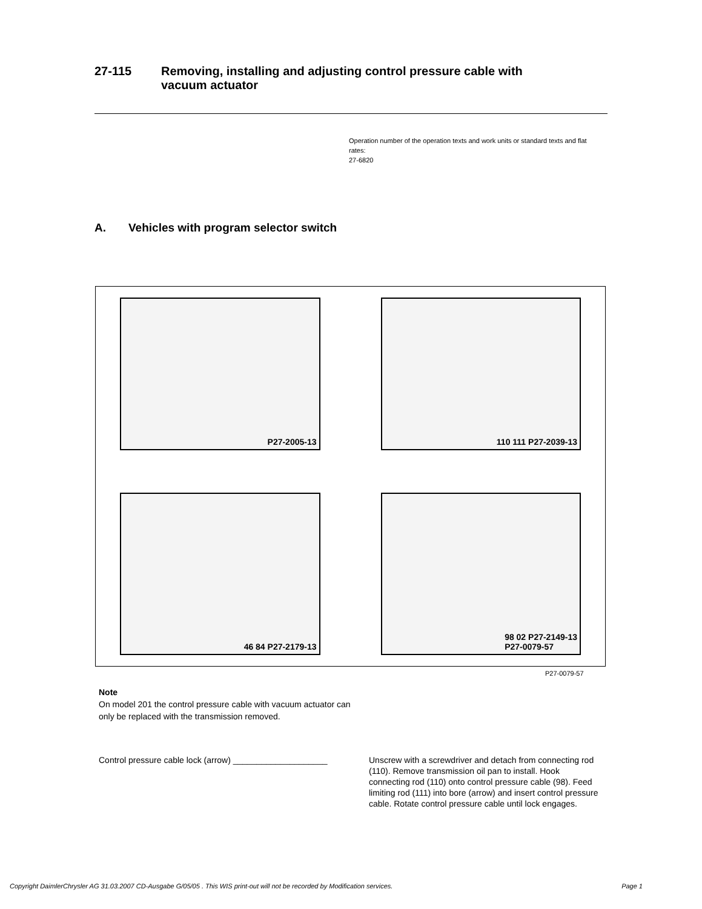27-115 Removing, installing and adjusting control pressure cable with
vacuum actuator
Operation number of the operation texts and work units or standard texts and flat rates:
27-6820
A. Vehicles with program selector switch
P27-2005-13
110 111 P27-2039-13
46 84 P27-2179-13
98 02 P27-2149-13
P27-0079-57
P27-0079-57
Note
On model 201 the control pressure cable with vacuum actuator can only be replaced with the transmission removed.
Control pressure cable lock (arrow) ____________________
Unscrew with a screwdriver and detach from connecting rod (110). Remove transmission oil pan to install. Hook connecting rod (110) onto control pressure cable (98). Feed limiting rod (111) into bore (arrow) and insert control pressure cable. Rotate control pressure cable until lock engages.
Copyright DaimlerChrysler AG 31.03.2007 CD-Ausgabe G/05/05 . This WIS print-out will not be recorded by Modification services. Page 1